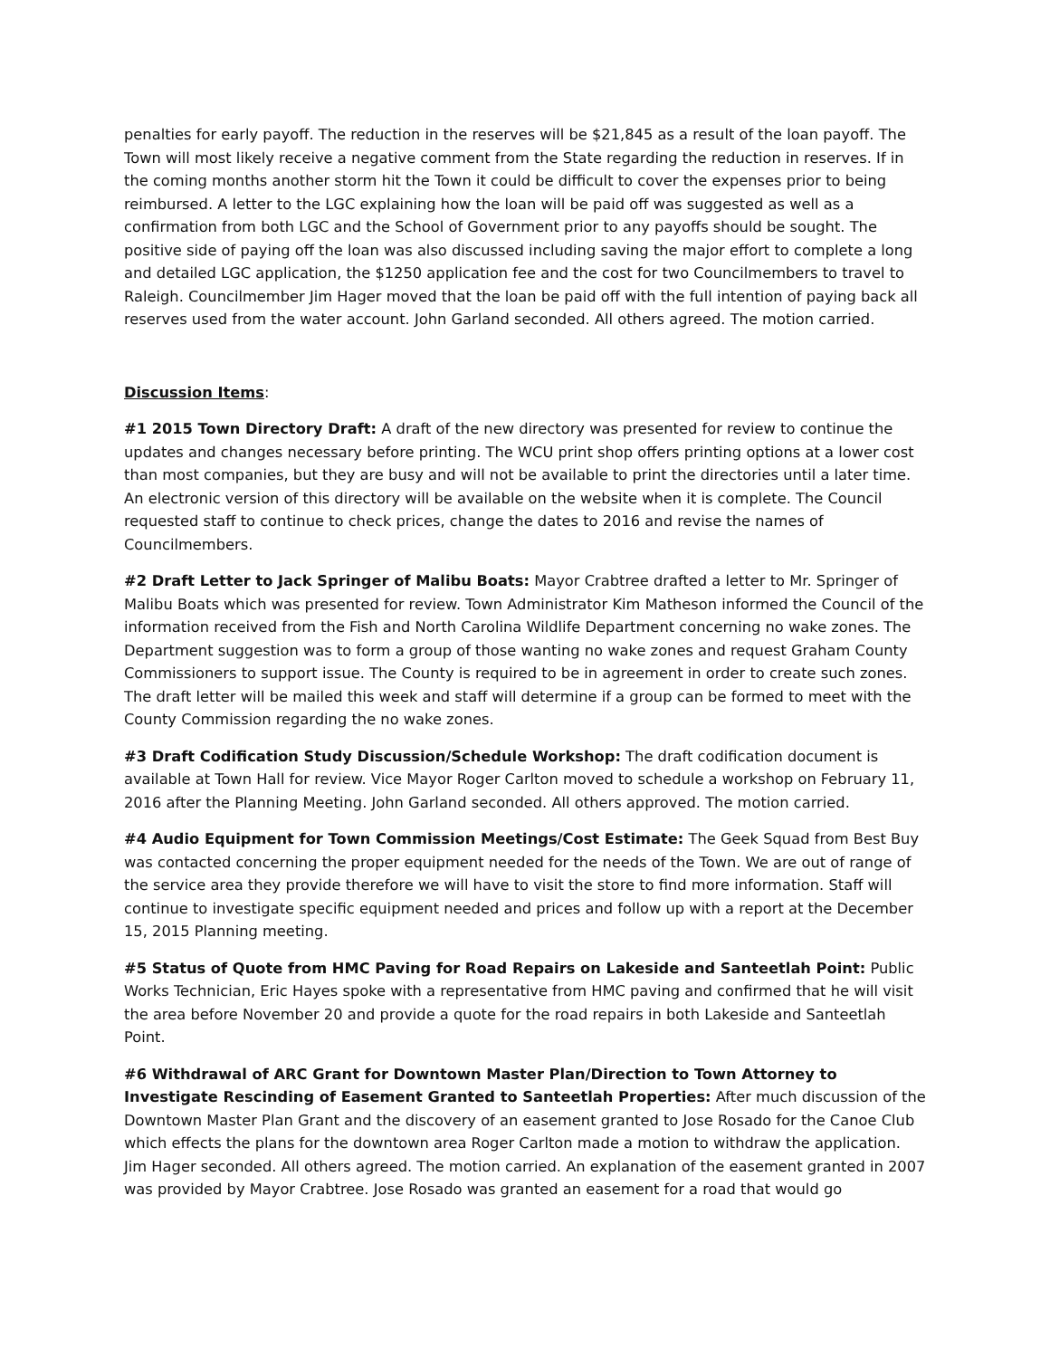penalties for early payoff. The reduction in the reserves will be $21,845 as a result of the loan payoff. The Town will most likely receive a negative comment from the State regarding the reduction in reserves. If in the coming months another storm hit the Town it could be difficult to cover the expenses prior to being reimbursed. A letter to the LGC explaining how the loan will be paid off was suggested as well as a confirmation from both LGC and the School of Government prior to any payoffs should be sought. The positive side of paying off the loan was also discussed including saving the major effort to complete a long and detailed LGC application, the $1250 application fee and the cost for two Councilmembers to travel to Raleigh. Councilmember Jim Hager moved that the loan be paid off with the full intention of paying back all reserves used from the water account. John Garland seconded. All others agreed. The motion carried.
Discussion Items:
#1 2015 Town Directory Draft: A draft of the new directory was presented for review to continue the updates and changes necessary before printing. The WCU print shop offers printing options at a lower cost than most companies, but they are busy and will not be available to print the directories until a later time. An electronic version of this directory will be available on the website when it is complete. The Council requested staff to continue to check prices, change the dates to 2016 and revise the names of Councilmembers.
#2 Draft Letter to Jack Springer of Malibu Boats: Mayor Crabtree drafted a letter to Mr. Springer of Malibu Boats which was presented for review. Town Administrator Kim Matheson informed the Council of the information received from the Fish and North Carolina Wildlife Department concerning no wake zones. The Department suggestion was to form a group of those wanting no wake zones and request Graham County Commissioners to support issue. The County is required to be in agreement in order to create such zones. The draft letter will be mailed this week and staff will determine if a group can be formed to meet with the County Commission regarding the no wake zones.
#3 Draft Codification Study Discussion/Schedule Workshop: The draft codification document is available at Town Hall for review. Vice Mayor Roger Carlton moved to schedule a workshop on February 11, 2016 after the Planning Meeting. John Garland seconded. All others approved. The motion carried.
#4 Audio Equipment for Town Commission Meetings/Cost Estimate: The Geek Squad from Best Buy was contacted concerning the proper equipment needed for the needs of the Town. We are out of range of the service area they provide therefore we will have to visit the store to find more information. Staff will continue to investigate specific equipment needed and prices and follow up with a report at the December 15, 2015 Planning meeting.
#5 Status of Quote from HMC Paving for Road Repairs on Lakeside and Santeetlah Point: Public Works Technician, Eric Hayes spoke with a representative from HMC paving and confirmed that he will visit the area before November 20 and provide a quote for the road repairs in both Lakeside and Santeetlah Point.
#6 Withdrawal of ARC Grant for Downtown Master Plan/Direction to Town Attorney to Investigate Rescinding of Easement Granted to Santeetlah Properties: After much discussion of the Downtown Master Plan Grant and the discovery of an easement granted to Jose Rosado for the Canoe Club which effects the plans for the downtown area Roger Carlton made a motion to withdraw the application. Jim Hager seconded. All others agreed. The motion carried. An explanation of the easement granted in 2007 was provided by Mayor Crabtree. Jose Rosado was granted an easement for a road that would go